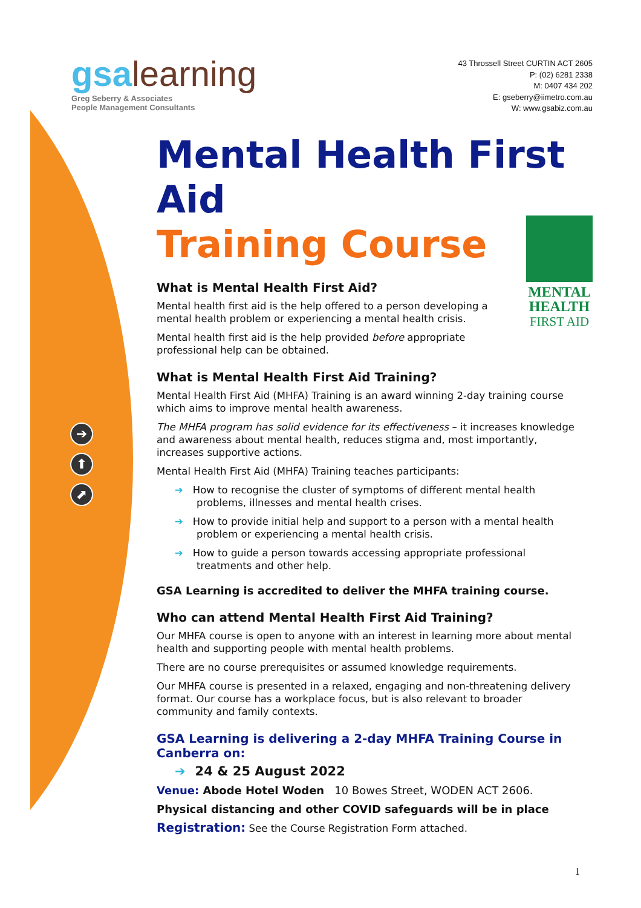➔
⬆
⬈
gsalearning
Greg Seberry & Associates
People Management Consultants
43 Throssell Street CURTIN ACT 2605
P: (02) 6281 2338
M: 0407 434 202
E: gseberry@iimetro.com.au
W: www.gsabiz.com.au
MENTAL
HEALTH
FIRST AID
Mental Health First Aid
Training Course
What is Mental Health First Aid?
Mental health first aid is the help offered to a person developing a mental health problem or experiencing a mental health crisis.
Mental health first aid is the help provided before appropriate professional help can be obtained.
What is Mental Health First Aid Training?
Mental Health First Aid (MHFA) Training is an award winning 2-day training course which aims to improve mental health awareness.
The MHFA program has solid evidence for its effectiveness – it increases knowledge and awareness about mental health, reduces stigma and, most importantly, increases supportive actions.
Mental Health First Aid (MHFA) Training teaches participants:
➔ How to recognise the cluster of symptoms of different mental health problems, illnesses and mental health crises.
➔ How to provide initial help and support to a person with a mental health problem or experiencing a mental health crisis.
➔ How to guide a person towards accessing appropriate professional treatments and other help.
GSA Learning is accredited to deliver the MHFA training course.
Who can attend Mental Health First Aid Training?
Our MHFA course is open to anyone with an interest in learning more about mental health and supporting people with mental health problems.
There are no course prerequisites or assumed knowledge requirements.
Our MHFA course is presented in a relaxed, engaging and non-threatening delivery format. Our course has a workplace focus, but is also relevant to broader community and family contexts.
GSA Learning is delivering a 2-day MHFA Training Course in Canberra on:
➔ 24 & 25 August 2022
Venue: Abode Hotel Woden 10 Bowes Street, WODEN ACT 2606.
Physical distancing and other COVID safeguards will be in place
Registration: See the Course Registration Form attached.
1